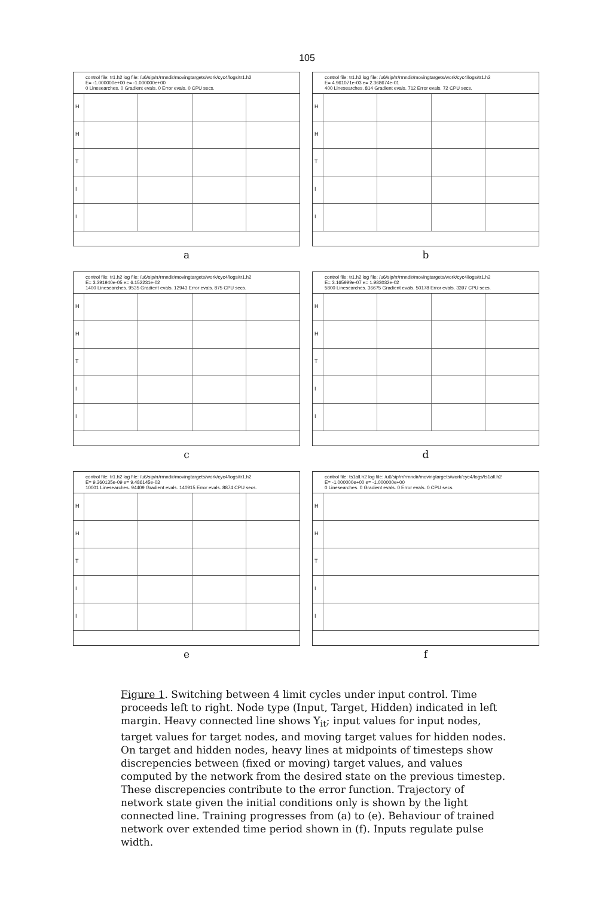105
control file: tr1.h2 log file: /u6/sip/rr/rrnndir/movingtargets/work/cyc4/logs/tr1.h2
E= -1.000000e+00 e= -1.000000e+00
0 Linesearches. 0 Gradient evals. 0 Error evals. 0 CPU secs.
H
H
T
I
I
a
control file: tr1.h2 log file: /u6/sip/rr/rrnndir/movingtargets/work/cyc4/logs/tr1.h2
E= 4.961071e-03 e= 2.368674e-01
400 Linesearches. 814 Gradient evals. 712 Error evals. 72 CPU secs.
H
H
T
I
I
b
control file: tr1.h2 log file: /u6/sip/rr/rrnndir/movingtargets/work/cyc4/logs/tr1.h2
E= 3.391940e-05 e= 6.152231e-02
1400 Linesearches. 9535 Gradient evals. 12943 Error evals. 875 CPU secs.
H
H
T
I
I
c
control file: tr1.h2 log file: /u6/sip/rr/rrnndir/movingtargets/work/cyc4/logs/tr1.h2
E= 3.165999e-07 e= 1.983032e-02
5800 Linesearches. 36675 Gradient evals. 50178 Error evals. 3397 CPU secs.
H
H
T
I
I
d
control file: tr1.h2 log file: /u6/sip/rr/rrnndir/movingtargets/work/cyc4/logs/tr1.h2
E= 9.360135e-09 e= 9.486145e-03
10001 Linesearches. 94409 Gradient evals. 140915 Error evals. 8874 CPU secs.
H
H
T
I
I
e
control file: ts1all.h2 log file: /u6/sip/rr/rrnndir/movingtargets/work/cyc4/logs/ts1all.h2
E= -1.000000e+00 e= -1.000000e+00
0 Linesearches. 0 Gradient evals. 0 Error evals. 0 CPU secs.
H
H
T
I
I
f
Figure 1. Switching between 4 limit cycles under input control. Time proceeds left to right. Node type (Input, Target, Hidden) indicated in left margin. Heavy connected line shows Y<sub>it</sub>; input values for input nodes, target values for target nodes, and moving target values for hidden nodes. On target and hidden nodes, heavy lines at midpoints of timesteps show discrepencies between (fixed or moving) target values, and values computed by the network from the desired state on the previous timestep. These discrepencies contribute to the error function. Trajectory of network state given the initial conditions only is shown by the light connected line. Training progresses from (a) to (e). Behaviour of trained network over extended time period shown in (f). Inputs regulate pulse width.